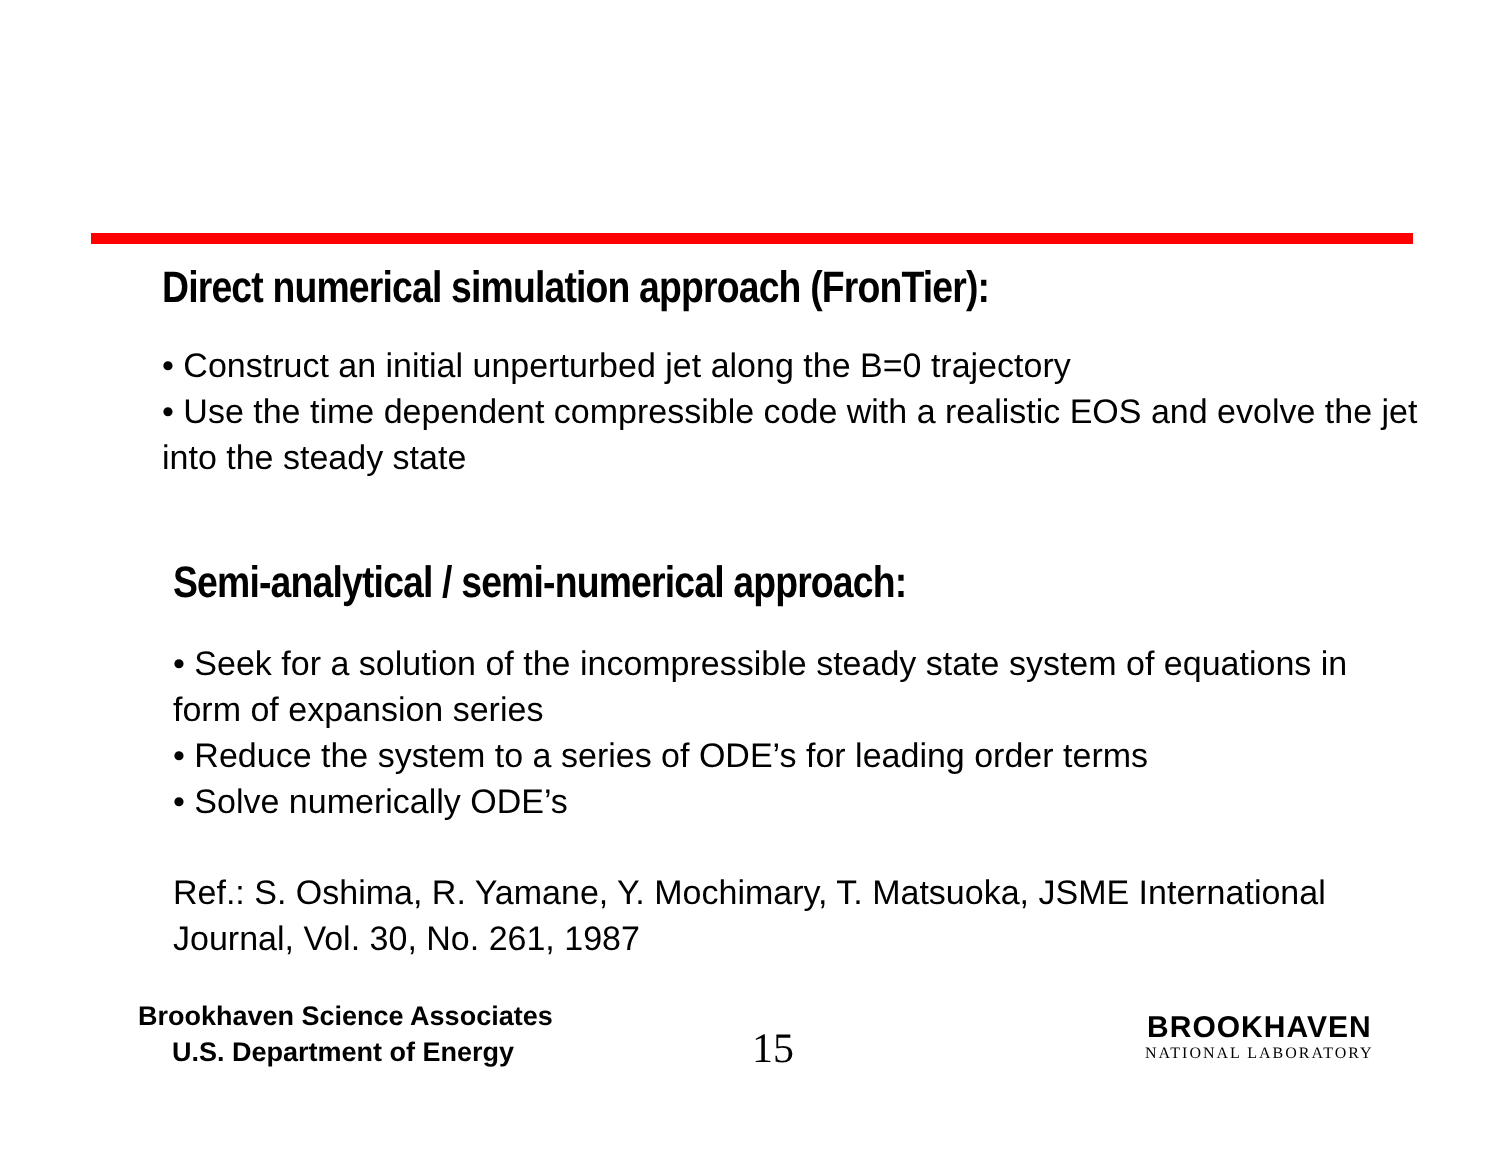Direct numerical simulation approach (FronTier):
• Construct an initial unperturbed jet along the B=0 trajectory
• Use the time dependent compressible code with a realistic EOS and evolve the jet into the steady state
Semi-analytical / semi-numerical approach:
• Seek for a solution of the incompressible steady state system of equations in form of expansion series
• Reduce the system to a series of ODE’s for leading order terms
• Solve numerically ODE’s
Ref.: S. Oshima, R. Yamane, Y. Mochimary, T. Matsuoka, JSME International Journal, Vol. 30, No. 261, 1987
Brookhaven Science Associates
U.S. Department of Energy
15
BROOKHAVEN
NATIONAL LABORATORY